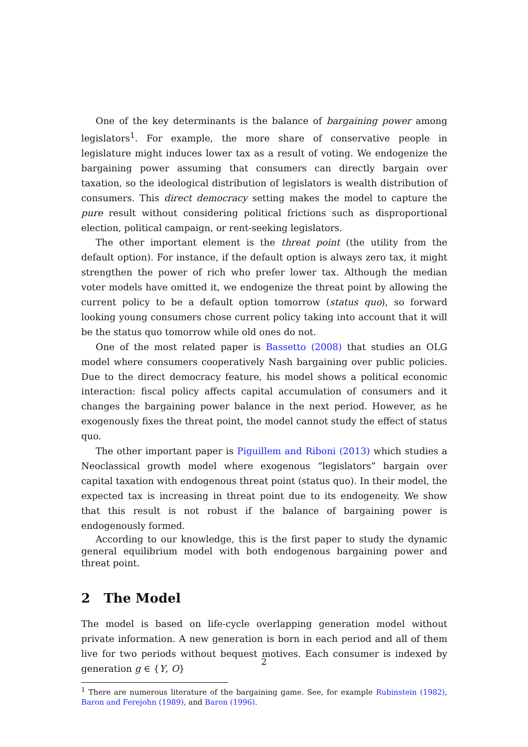One of the key determinants is the balance of bargaining power among legislators<sup>1</sup>. For example, the more share of conservative people in legislature might induces lower tax as a result of voting. We endogenize the bargaining power assuming that consumers can directly bargain over taxation, so the ideological distribution of legislators is wealth distribution of consumers. This direct democracy setting makes the model to capture the pure result without considering political frictions such as disproportional election, political campaign, or rent-seeking legislators.
The other important element is the threat point (the utility from the default option). For instance, if the default option is always zero tax, it might strengthen the power of rich who prefer lower tax. Although the median voter models have omitted it, we endogenize the threat point by allowing the current policy to be a default option tomorrow (status quo), so forward looking young consumers chose current policy taking into account that it will be the status quo tomorrow while old ones do not.
One of the most related paper is Bassetto (2008) that studies an OLG model where consumers cooperatively Nash bargaining over public policies. Due to the direct democracy feature, his model shows a political economic interaction: fiscal policy affects capital accumulation of consumers and it changes the bargaining power balance in the next period. However, as he exogenously fixes the threat point, the model cannot study the effect of status quo.
The other important paper is Piguillem and Riboni (2013) which studies a Neoclassical growth model where exogenous “legislators” bargain over capital taxation with endogenous threat point (status quo). In their model, the expected tax is increasing in threat point due to its endogeneity. We show that this result is not robust if the balance of bargaining power is endogenously formed.
According to our knowledge, this is the first paper to study the dynamic general equilibrium model with both endogenous bargaining power and threat point.
2 The Model
The model is based on life-cycle overlapping generation model without private information. A new generation is born in each period and all of them live for two periods without bequest motives. Each consumer is indexed by generation g ∈ {Y, O}
<sup>1</sup> There are numerous literature of the bargaining game. See, for example Rubinstein (1982), Baron and Ferejohn (1989), and Baron (1996).
2